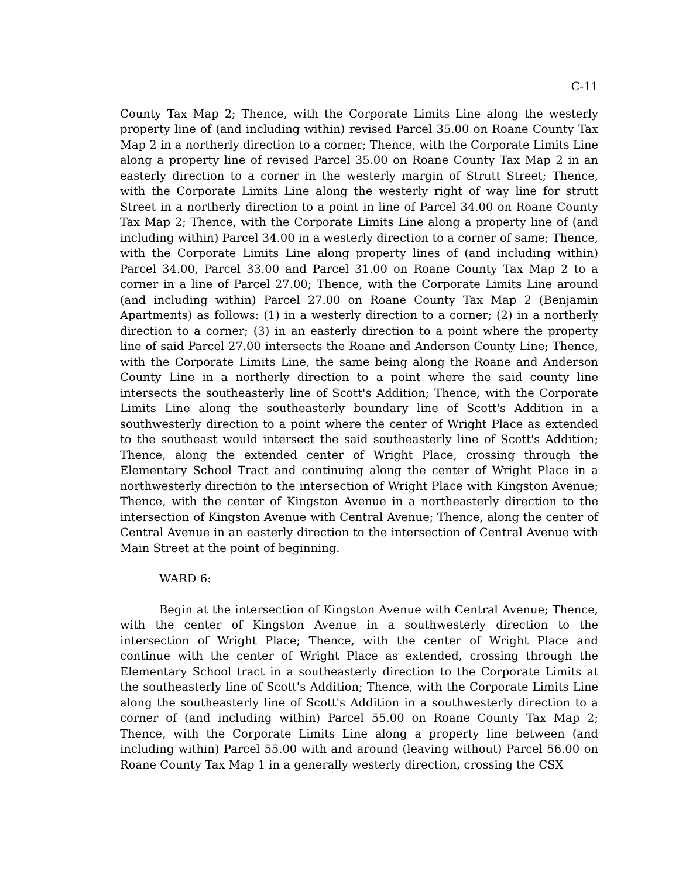C-11
County Tax Map 2; Thence, with the Corporate Limits Line along the westerly property line of (and including within) revised Parcel 35.00 on Roane County Tax Map 2 in a northerly direction to a corner; Thence, with the Corporate Limits Line along a property line of revised Parcel 35.00 on Roane County Tax Map 2 in an easterly direction to a corner in the westerly margin of Strutt Street; Thence, with the Corporate Limits Line along the westerly right of way line for strutt Street in a northerly direction to a point in line of Parcel 34.00 on Roane County Tax Map 2; Thence, with the Corporate Limits Line along a property line of (and including within) Parcel 34.00 in a westerly direction to a corner of same; Thence, with the Corporate Limits Line along property lines of (and including within) Parcel 34.00, Parcel 33.00 and Parcel 31.00 on Roane County Tax Map 2 to a corner in a line of Parcel 27.00; Thence, with the Corporate Limits Line around (and including within) Parcel 27.00 on Roane County Tax Map 2 (Benjamin Apartments) as follows: (1) in a westerly direction to a corner; (2) in a northerly direction to a corner; (3) in an easterly direction to a point where the property line of said Parcel 27.00 intersects the Roane and Anderson County Line; Thence, with the Corporate Limits Line, the same being along the Roane and Anderson County Line in a northerly direction to a point where the said county line intersects the southeasterly line of Scott's Addition; Thence, with the Corporate Limits Line along the southeasterly boundary line of Scott's Addition in a southwesterly direction to a point where the center of Wright Place as extended to the southeast would intersect the said southeasterly line of Scott's Addition; Thence, along the extended center of Wright Place, crossing through the Elementary School Tract and continuing along the center of Wright Place in a northwesterly direction to the intersection of Wright Place with Kingston Avenue; Thence, with the center of Kingston Avenue in a northeasterly direction to the intersection of Kingston Avenue with Central Avenue; Thence, along the center of Central Avenue in an easterly direction to the intersection of Central Avenue with Main Street at the point of beginning.
WARD 6:
Begin at the intersection of Kingston Avenue with Central Avenue; Thence, with the center of Kingston Avenue in a southwesterly direction to the intersection of Wright Place; Thence, with the center of Wright Place and continue with the center of Wright Place as extended, crossing through the Elementary School tract in a southeasterly direction to the Corporate Limits at the southeasterly line of Scott's Addition; Thence, with the Corporate Limits Line along the southeasterly line of Scott's Addition in a southwesterly direction to a corner of (and including within) Parcel 55.00 on Roane County Tax Map 2; Thence, with the Corporate Limits Line along a property line between (and including within) Parcel 55.00 with and around (leaving without) Parcel 56.00 on Roane County Tax Map 1 in a generally westerly direction, crossing the CSX